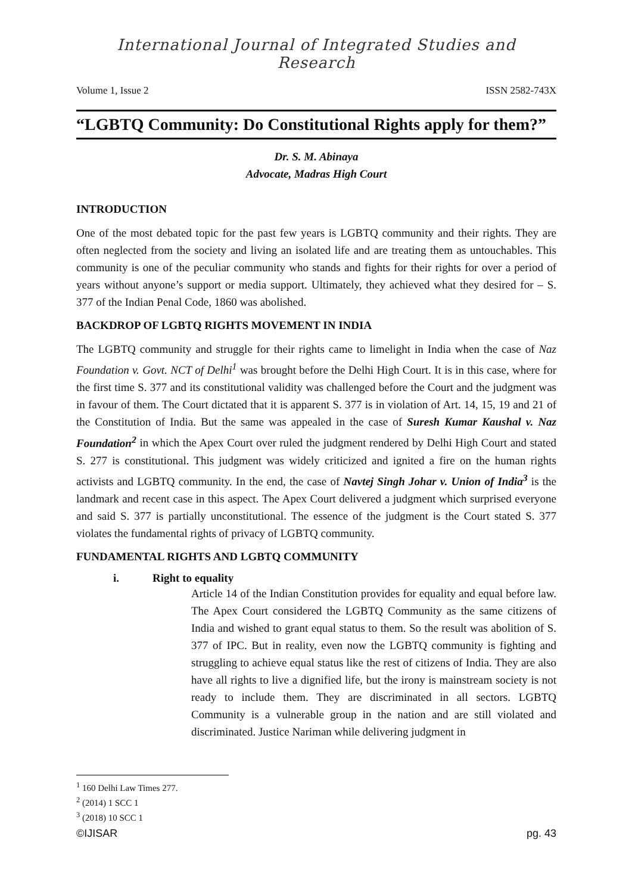International Journal of Integrated Studies and Research
Volume 1, Issue 2 ISSN 2582-743X
“LGBTQ Community: Do Constitutional Rights apply for them?”
Dr. S. M. Abinaya
Advocate, Madras High Court
INTRODUCTION
One of the most debated topic for the past few years is LGBTQ community and their rights. They are often neglected from the society and living an isolated life and are treating them as untouchables. This community is one of the peculiar community who stands and fights for their rights for over a period of years without anyone’s support or media support. Ultimately, they achieved what they desired for – S. 377 of the Indian Penal Code, 1860 was abolished.
BACKDROP OF LGBTQ RIGHTS MOVEMENT IN INDIA
The LGBTQ community and struggle for their rights came to limelight in India when the case of Naz Foundation v. Govt. NCT of Delhi<sup>1</sup> was brought before the Delhi High Court. It is in this case, where for the first time S. 377 and its constitutional validity was challenged before the Court and the judgment was in favour of them. The Court dictated that it is apparent S. 377 is in violation of Art. 14, 15, 19 and 21 of the Constitution of India. But the same was appealed in the case of Suresh Kumar Kaushal v. Naz Foundation<sup>2</sup> in which the Apex Court over ruled the judgment rendered by Delhi High Court and stated S. 277 is constitutional. This judgment was widely criticized and ignited a fire on the human rights activists and LGBTQ community. In the end, the case of Navtej Singh Johar v. Union of India<sup>3</sup> is the landmark and recent case in this aspect. The Apex Court delivered a judgment which surprised everyone and said S. 377 is partially unconstitutional. The essence of the judgment is the Court stated S. 377 violates the fundamental rights of privacy of LGBTQ community.
FUNDAMENTAL RIGHTS AND LGBTQ COMMUNITY
i. Right to equality
Article 14 of the Indian Constitution provides for equality and equal before law. The Apex Court considered the LGBTQ Community as the same citizens of India and wished to grant equal status to them. So the result was abolition of S. 377 of IPC. But in reality, even now the LGBTQ community is fighting and struggling to achieve equal status like the rest of citizens of India. They are also have all rights to live a dignified life, but the irony is mainstream society is not ready to include them. They are discriminated in all sectors. LGBTQ Community is a vulnerable group in the nation and are still violated and discriminated. Justice Nariman while delivering judgment in
<sup>1</sup> 160 Delhi Law Times 277.
<sup>2</sup> (2014) 1 SCC 1
<sup>3</sup> (2018) 10 SCC 1
©IJISAR pg. 43